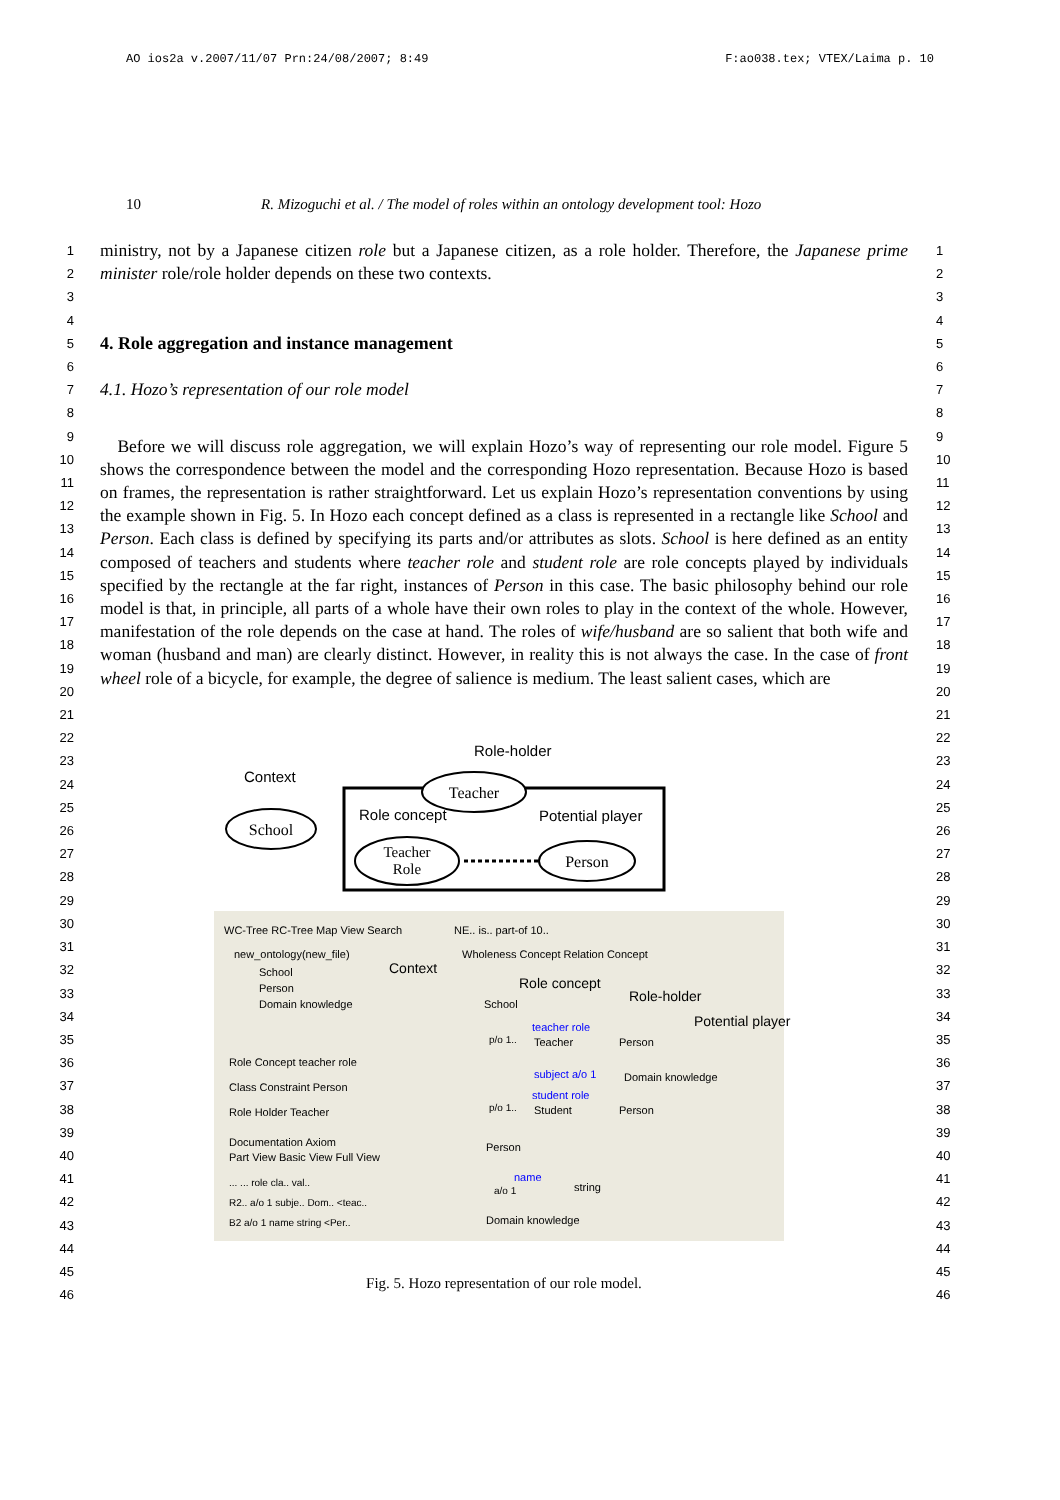AO ios2a v.2007/11/07 Prn:24/08/2007; 8:49 F:ao038.tex; VTEX/Laima p. 10
10 R. Mizoguchi et al. / The model of roles within an ontology development tool: Hozo
1
2
3
4
ministry, not by a Japanese citizen role but a Japanese citizen, as a role holder. Therefore, the Japanese prime minister role/role holder depends on these two contexts.
1
2
3
4
5
6
4. Role aggregation and instance management
5
6
7
8
4.1. Hozo’s representation of our role model
7
8
9
10
11
12
13
14
15
16
17
18
19
20
21
Before we will discuss role aggregation, we will explain Hozo’s way of representing our role model. Figure 5 shows the correspondence between the model and the corresponding Hozo representation. Because Hozo is based on frames, the representation is rather straightforward. Let us explain Hozo’s representation conventions by using the example shown in Fig. 5. In Hozo each concept defined as a class is represented in a rectangle like School and Person. Each class is defined by specifying its parts and/or attributes as slots. School is here defined as an entity composed of teachers and students where teacher role and student role are role concepts played by individuals specified by the rectangle at the far right, instances of Person in this case. The basic philosophy behind our role model is that, in principle, all parts of a whole have their own roles to play in the context of the whole. However, manifestation of the role depends on the case at hand. The roles of wife/husband are so salient that both wife and woman (husband and man) are clearly distinct. However, in reality this is not always the case. In the case of front wheel role of a bicycle, for example, the degree of salience is medium. The least salient cases, which are
9
10
11
12
13
14
15
16
17
18
19
20
21
22
23
24
25
26
27
28
29
30
31
32
33
34
35
36
37
38
39
40
41
42
43
44
45
46
Role-holder
Teacher
Context
School
Role concept
Potential player
Teacher
Role
Person
WC-Tree RC-Tree Map View Search
NE.. is.. part-of 10..
new_ontology(new_file)
School
Person
Domain knowledge
Context
Wholeness Concept Relation Concept
Role concept
Role-holder
Potential player
School
p/o 1..
teacher role
Teacher
Person
subject a/o 1
Domain knowledge
p/o 1..
student role
Student
Person
Person
name
a/o 1
string
Domain knowledge
Role Concept teacher role
Class Constraint Person
Role Holder Teacher
Documentation Axiom
Part View Basic View Full View
... ... role cla.. val..
R2.. a/o 1 subje.. Dom.. <teac..
B2 a/o 1 name string <Per..
Fig. 5. Hozo representation of our role model.
22
23
24
25
26
27
28
29
30
31
32
33
34
35
36
37
38
39
40
41
42
43
44
45
46